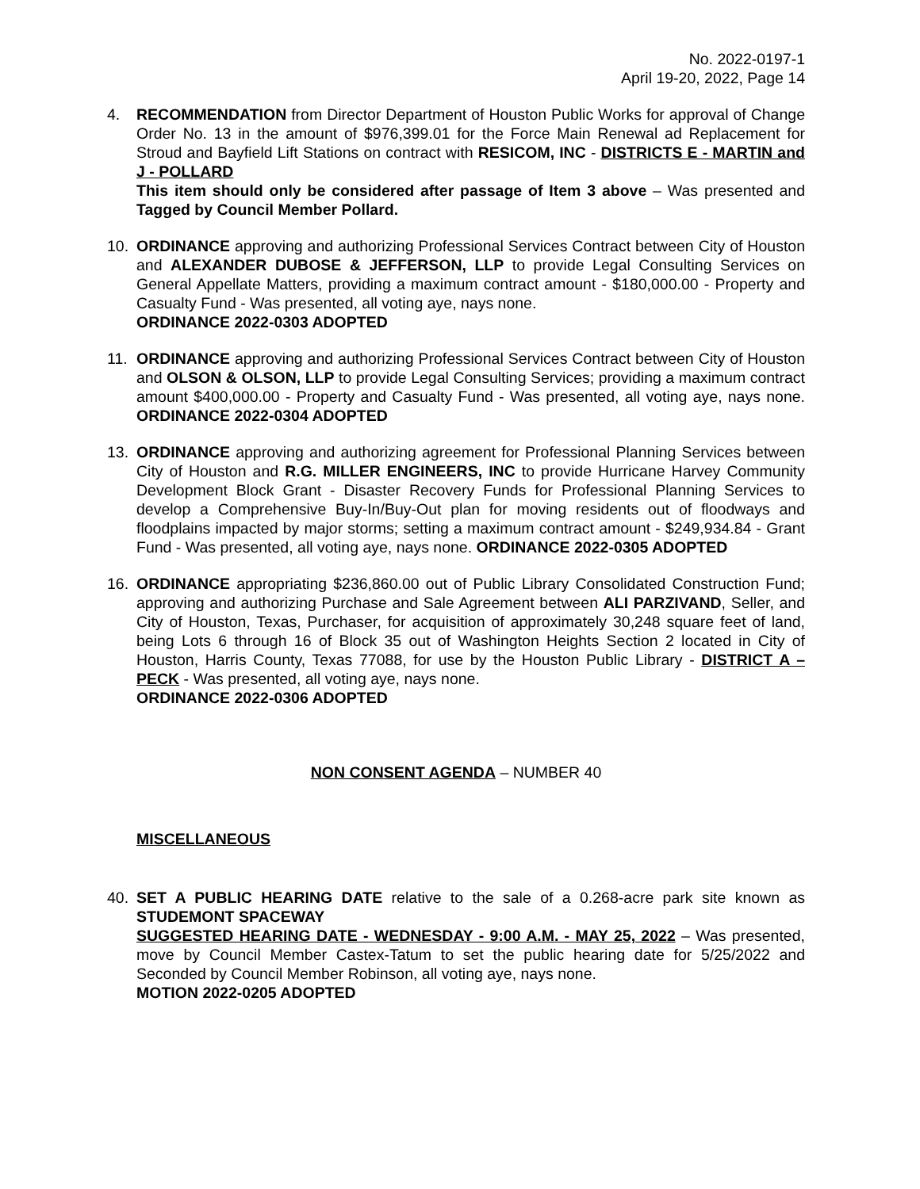No. 2022-0197-1
April 19-20, 2022, Page 14
4. RECOMMENDATION from Director Department of Houston Public Works for approval of Change Order No. 13 in the amount of $976,399.01 for the Force Main Renewal ad Replacement for Stroud and Bayfield Lift Stations on contract with RESICOM, INC - DISTRICTS E - MARTIN and J - POLLARD
This item should only be considered after passage of Item 3 above – Was presented and Tagged by Council Member Pollard.
10. ORDINANCE approving and authorizing Professional Services Contract between City of Houston and ALEXANDER DUBOSE & JEFFERSON, LLP to provide Legal Consulting Services on General Appellate Matters, providing a maximum contract amount - $180,000.00 - Property and Casualty Fund - Was presented, all voting aye, nays none.
ORDINANCE 2022-0303 ADOPTED
11. ORDINANCE approving and authorizing Professional Services Contract between City of Houston and OLSON & OLSON, LLP to provide Legal Consulting Services; providing a maximum contract amount $400,000.00 - Property and Casualty Fund - Was presented, all voting aye, nays none. ORDINANCE 2022-0304 ADOPTED
13. ORDINANCE approving and authorizing agreement for Professional Planning Services between City of Houston and R.G. MILLER ENGINEERS, INC to provide Hurricane Harvey Community Development Block Grant - Disaster Recovery Funds for Professional Planning Services to develop a Comprehensive Buy-In/Buy-Out plan for moving residents out of floodways and floodplains impacted by major storms; setting a maximum contract amount - $249,934.84 - Grant Fund - Was presented, all voting aye, nays none. ORDINANCE 2022-0305 ADOPTED
16. ORDINANCE appropriating $236,860.00 out of Public Library Consolidated Construction Fund; approving and authorizing Purchase and Sale Agreement between ALI PARZIVAND, Seller, and City of Houston, Texas, Purchaser, for acquisition of approximately 30,248 square feet of land, being Lots 6 through 16 of Block 35 out of Washington Heights Section 2 located in City of Houston, Harris County, Texas 77088, for use by the Houston Public Library - DISTRICT A – PECK - Was presented, all voting aye, nays none.
ORDINANCE 2022-0306 ADOPTED
NON CONSENT AGENDA – NUMBER 40
MISCELLANEOUS
40. SET A PUBLIC HEARING DATE relative to the sale of a 0.268-acre park site known as STUDEMONT SPACEWAY
SUGGESTED HEARING DATE - WEDNESDAY - 9:00 A.M. - MAY 25, 2022 – Was presented, move by Council Member Castex-Tatum to set the public hearing date for 5/25/2022 and Seconded by Council Member Robinson, all voting aye, nays none.
MOTION 2022-0205 ADOPTED